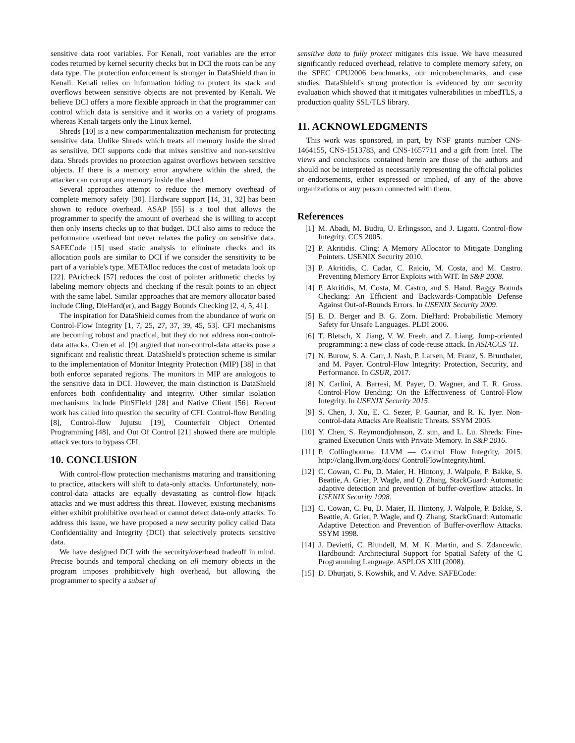sensitive data root variables. For Kenali, root variables are the error codes returned by kernel security checks but in DCI the roots can be any data type. The protection enforcement is stronger in DataShield than in Kenali. Kenali relies on information hiding to protect its stack and overflows between sensitive objects are not prevented by Kenali. We believe DCI offers a more flexible approach in that the programmer can control which data is sensitive and it works on a variety of programs whereas Kenali targets only the Linux kernel.
Shreds [10] is a new compartmentalization mechanism for protecting sensitive data. Unlike Shreds which treats all memory inside the shred as sensitive, DCI supports code that mixes sensitive and non-sensitive data. Shreds provides no protection against overflows between sensitive objects. If there is a memory error anywhere within the shred, the attacker can corrupt any memory inside the shred.
Several approaches attempt to reduce the memory overhead of complete memory safety [30]. Hardware support [14, 31, 32] has been shown to reduce overhead. ASAP [55] is a tool that allows the programmer to specify the amount of overhead she is willing to accept then only inserts checks up to that budget. DCI also aims to reduce the performance overhead but never relaxes the policy on sensitive data. SAFECode [15] used static analysis to eliminate checks and its allocation pools are similar to DCI if we consider the sensitivity to be part of a variable's type. METAlloc reduces the cost of metadata look up [22]. PAricheck [57] reduces the cost of pointer arithmetic checks by labeling memory objects and checking if the result points to an object with the same label. Similar approaches that are memory allocator based include Cling, DieHard(er), and Baggy Bounds Checking [2, 4, 5, 41].
The inspiration for DataShield comes from the abundance of work on Control-Flow Integrity [1, 7, 25, 27, 37, 39, 45, 53]. CFI mechanisms are becoming robust and practical, but they do not address non-control-data attacks. Chen et al. [9] argued that non-control-data attacks pose a significant and realistic threat. DataShield's protection scheme is similar to the implementation of Monitor Integrity Protection (MIP) [38] in that both enforce separated regions. The monitors in MIP are analogous to the sensitive data in DCI. However, the main distinction is DataShield enforces both confidentiality and integrity. Other similar isolation mechanisms include PittSFIeld [28] and Native Client [56]. Recent work has called into question the security of CFI. Control-flow Bending [8], Control-flow Jujutsu [19], Counterfeit Object Oriented Programming [48], and Out Of Control [21] showed there are multiple attack vectors to bypass CFI.
10. CONCLUSION
With control-flow protection mechanisms maturing and transitioning to practice, attackers will shift to data-only attacks. Unfortunately, non-control-data attacks are equally devastating as control-flow hijack attacks and we must address this threat. However, existing mechanisms either exhibit prohibitive overhead or cannot detect data-only attacks. To address this issue, we have proposed a new security policy called Data Confidentiality and Integrity (DCI) that selectively protects sensitive data.
We have designed DCI with the security/overhead tradeoff in mind. Precise bounds and temporal checking on all memory objects in the program imposes prohibitively high overhead, but allowing the programmer to specify a subset of
sensitive data to fully protect mitigates this issue. We have measured significantly reduced overhead, relative to complete memory safety, on the SPEC CPU2006 benchmarks, our microbenchmarks, and case studies. DataShield's strong protection is evidenced by our security evaluation which showed that it mitigates vulnerabilities in mbedTLS, a production quality SSL/TLS library.
11. ACKNOWLEDGMENTS
This work was sponsored, in part, by NSF grants number CNS-1464155, CNS-1513783, and CNS-1657711 and a gift from Intel. The views and conclusions contained herein are those of the authors and should not be interpreted as necessarily representing the official policies or endorsements, either expressed or implied, of any of the above organizations or any person connected with them.
References
[1] M. Abadi, M. Budiu, U. Erlingsson, and J. Ligatti. Control-flow Integrity. CCS 2005.
[2] P. Akritidis. Cling: A Memory Allocator to Mitigate Dangling Pointers. USENIX Security 2010.
[3] P. Akritidis, C. Cadar, C. Raiciu, M. Costa, and M. Castro. Preventing Memory Error Exploits with WIT. In S&P 2008.
[4] P. Akritidis, M. Costa, M. Castro, and S. Hand. Baggy Bounds Checking: An Efficient and Backwards-Compatible Defense Against Out-of-Bounds Errors. In USENIX Security 2009.
[5] E. D. Berger and B. G. Zorn. DieHard: Probabilistic Memory Safety for Unsafe Languages. PLDI 2006.
[6] T. Bletsch, X. Jiang, V. W. Freeh, and Z. Liang. Jump-oriented programming: a new class of code-reuse attack. In ASIACCS '11.
[7] N. Burow, S. A. Carr, J. Nash, P. Larsen, M. Franz, S. Brunthaler, and M. Payer. Control-Flow Integrity: Protection, Security, and Performance. In CSUR, 2017.
[8] N. Carlini, A. Barresi, M. Payer, D. Wagner, and T. R. Gross. Control-Flow Bending: On the Effectiveness of Control-Flow Integrity. In USENIX Security 2015.
[9] S. Chen, J. Xu, E. C. Sezer, P. Gauriar, and R. K. Iyer. Non-control-data Attacks Are Realistic Threats. SSYM 2005.
[10] Y. Chen, S. Reymondjohnson, Z. sun, and L. Lu. Shreds: Fine-grained Execution Units with Private Memory. In S&P 2016.
[11] P. Collingbourne. LLVM — Control Flow Integrity, 2015. http://clang.llvm.org/docs/ ControlFlowIntegrity.html.
[12] C. Cowan, C. Pu, D. Maier, H. Hintony, J. Walpole, P. Bakke, S. Beattie, A. Grier, P. Wagle, and Q. Zhang. StackGuard: Automatic adaptive detection and prevention of buffer-overflow attacks. In USENIX Security 1998.
[13] C. Cowan, C. Pu, D. Maier, H. Hintony, J. Walpole, P. Bakke, S. Beattie, A. Grier, P. Wagle, and Q. Zhang. StackGuard: Automatic Adaptive Detection and Prevention of Buffer-overflow Attacks. SSYM 1998.
[14] J. Devietti, C. Blundell, M. M. K. Martin, and S. Zdancewic. Hardbound: Architectural Support for Spatial Safety of the C Programming Language. ASPLOS XIII (2008).
[15] D. Dhurjati, S. Kowshik, and V. Adve. SAFECode: